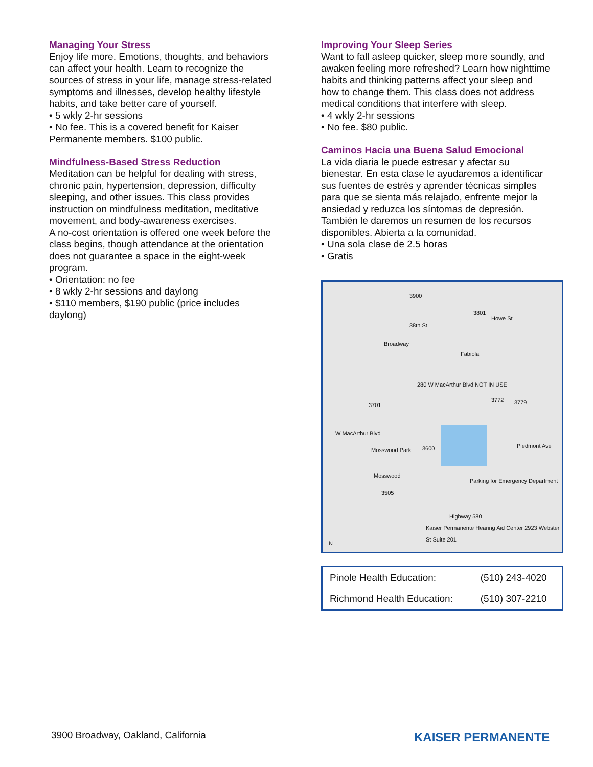Managing Your Stress
Enjoy life more. Emotions, thoughts, and behaviors can affect your health. Learn to recognize the sources of stress in your life, manage stress-related symptoms and illnesses, develop healthy lifestyle habits, and take better care of yourself.
• 5 wkly 2-hr sessions
• No fee. This is a covered benefit for Kaiser Permanente members. $100 public.
Mindfulness-Based Stress Reduction
Meditation can be helpful for dealing with stress, chronic pain, hypertension, depression, difficulty sleeping, and other issues. This class provides instruction on mindfulness meditation, meditative movement, and body-awareness exercises.
A no-cost orientation is offered one week before the class begins, though attendance at the orientation does not guarantee a space in the eight-week program.
• Orientation: no fee
• 8 wkly 2-hr sessions and daylong
• $110 members, $190 public (price includes daylong)
Improving Your Sleep Series
Want to fall asleep quicker, sleep more soundly, and awaken feeling more refreshed? Learn how nighttime habits and thinking patterns affect your sleep and how to change them. This class does not address medical conditions that interfere with sleep.
• 4 wkly 2-hr sessions
• No fee. $80 public.
Caminos Hacia una Buena Salud Emocional
La vida diaria le puede estresar y afectar su bienestar. En esta clase le ayudaremos a identificar sus fuentes de estrés y aprender técnicas simples para que se sienta más relajado, enfrente mejor la ansiedad y reduzca los síntomas de depresión. También le daremos un resumen de los recursos disponibles. Abierta a la comunidad.
• Una sola clase de 2.5 horas
• Gratis
3900
38th St
3801
Howe St
Fabiola
Broadway
280 W MacArthur Blvd NOT IN USE
3701
3772 3779
W MacArthur Blvd
Mosswood Park 3600 Piedmont Ave
Mosswood
3505
Parking for Emergency Department
Highway 580
Kaiser Permanente Hearing Aid Center 2923 Webster St Suite 201
N
| Pinole Health Education: | (510) 243-4020 |
| Richmond Health Education: | (510) 307-2210 |
3900 Broadway, Oakland, California
KAISER PERMANENTE